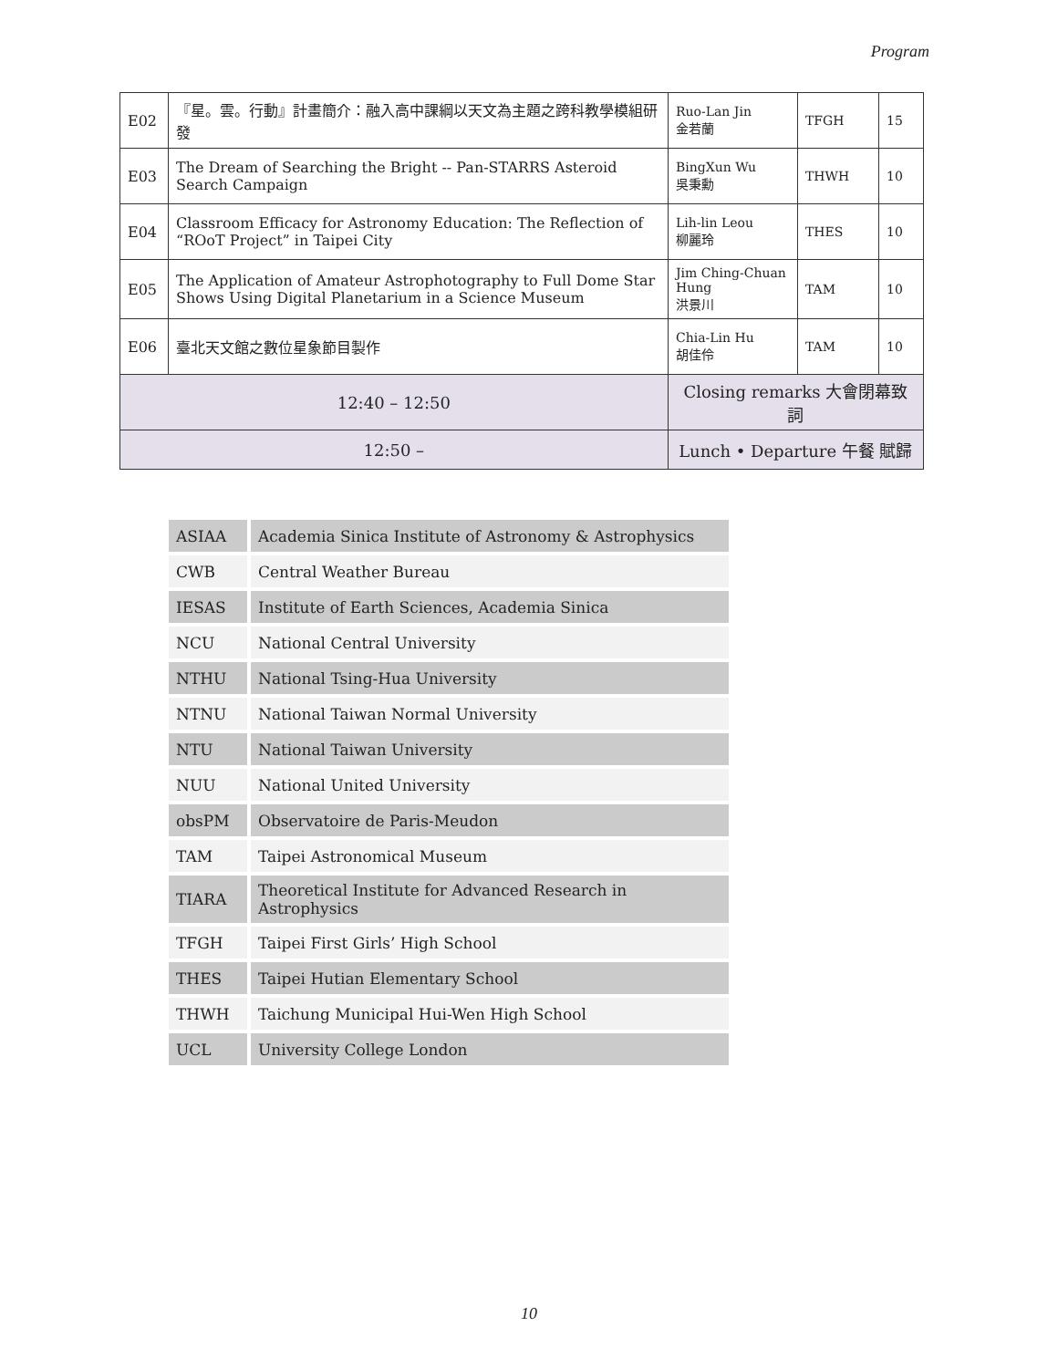Program
| E02 | 『星。雲。行動』計畫簡介：融入高中課綱以天文為主題之跨科教學模組研發 | | Ruo-Lan Jin 金若蘭 | TFGH | 15 |
| E03 | The Dream of Searching the Bright -- Pan-STARRS Asteroid Search Campaign | | BingXun Wu 吳秉勳 | THWH | 10 |
| E04 | Classroom Efficacy for Astronomy Education: The Reflection of “ROoT Project” in Taipei City | | Lih-lin Leou 柳麗玲 | THES | 10 |
| E05 | The Application of Amateur Astrophotography to Full Dome Star Shows Using Digital Planetarium in a Science Museum | | Jim Ching-Chuan Hung 洪景川 | TAM | 10 |
| E06 | 臺北天文館之數位星象節目製作 | | Chia-Lin Hu 胡佳伶 | TAM | 10 |
| 12:40 – 12:50 | | Closing remarks 大會閉幕致詞 | | | |
| 12:50 – | | Lunch • Departure 午餐 賦歸 | | | |
| ASIAA | Academia Sinica Institute of Astronomy & Astrophysics |
| CWB | Central Weather Bureau |
| IESAS | Institute of Earth Sciences, Academia Sinica |
| NCU | National Central University |
| NTHU | National Tsing-Hua University |
| NTNU | National Taiwan Normal University |
| NTU | National Taiwan University |
| NUU | National United University |
| obsPM | Observatoire de Paris-Meudon |
| TAM | Taipei Astronomical Museum |
| TIARA | Theoretical Institute for Advanced Research in Astrophysics |
| TFGH | Taipei First Girls’ High School |
| THES | Taipei Hutian Elementary School |
| THWH | Taichung Municipal Hui-Wen High School |
| UCL | University College London |
10